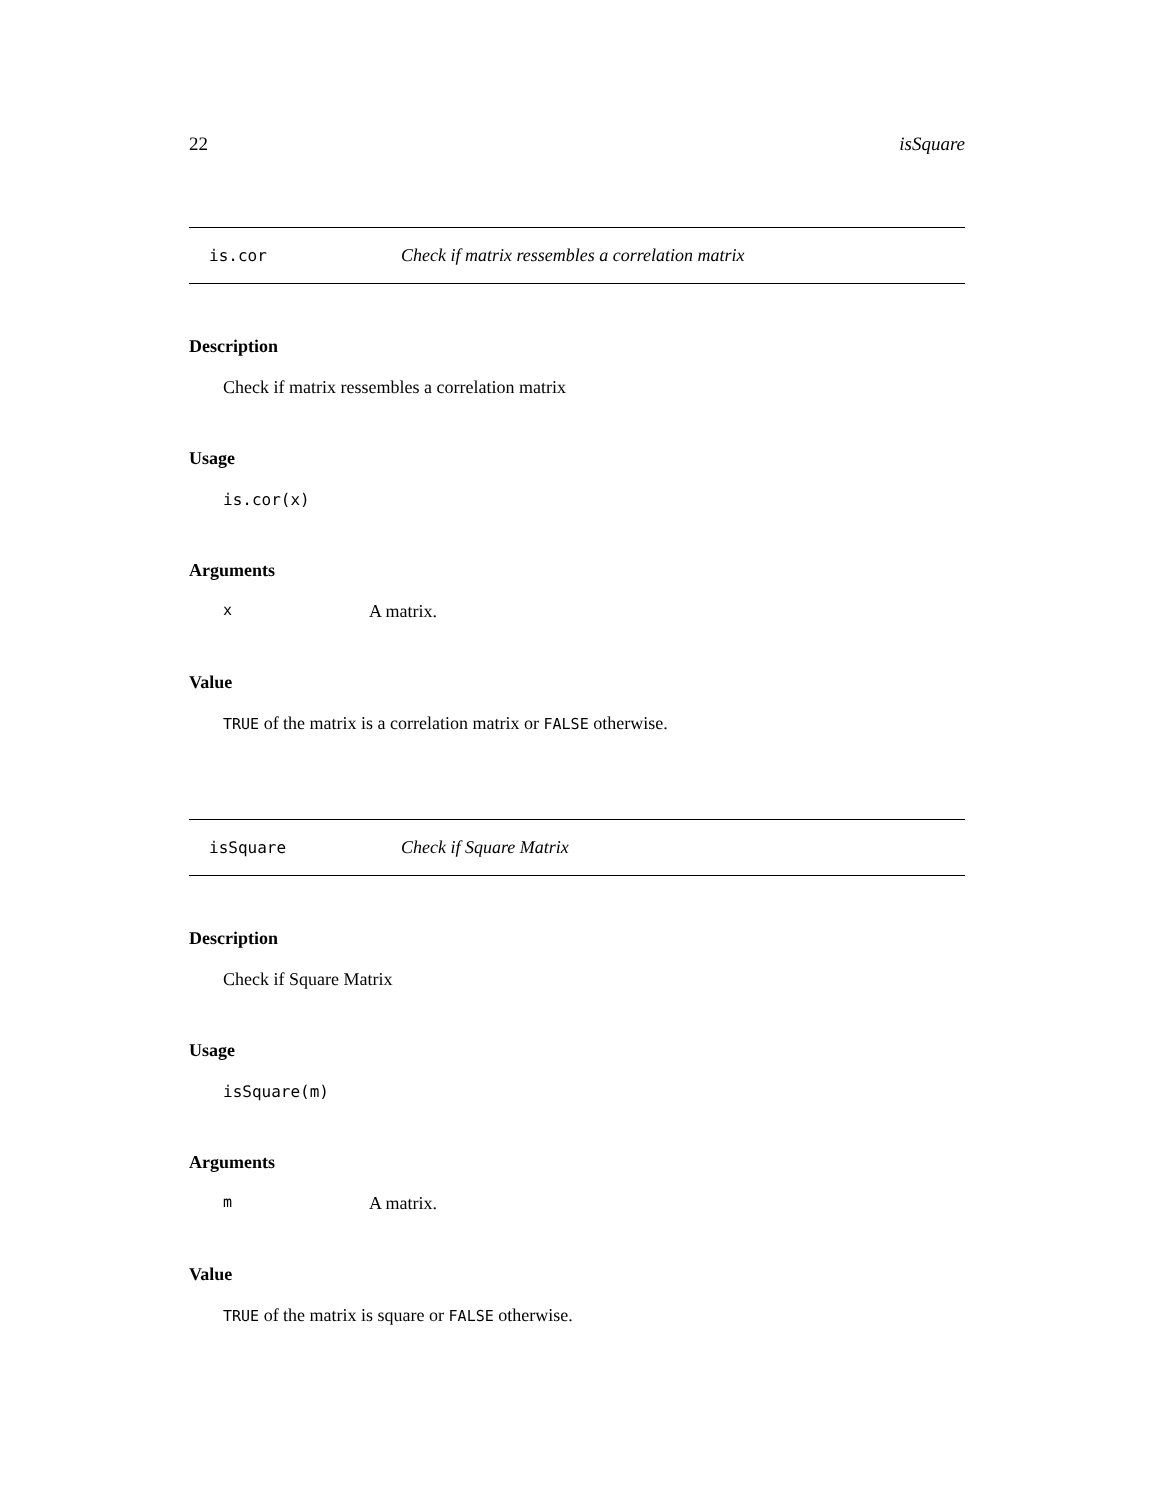22 isSquare
is.cor Check if matrix ressembles a correlation matrix
Description
Check if matrix ressembles a correlation matrix
Usage
is.cor(x)
Arguments
x A matrix.
Value
TRUE of the matrix is a correlation matrix or FALSE otherwise.
isSquare Check if Square Matrix
Description
Check if Square Matrix
Usage
isSquare(m)
Arguments
m A matrix.
Value
TRUE of the matrix is square or FALSE otherwise.